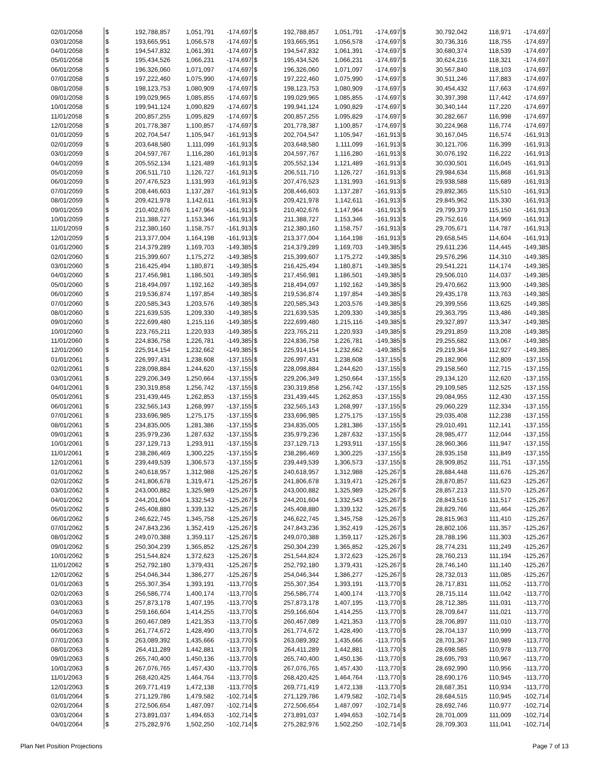| 02/01/2058 | $ | 192,788,857 | 1,051,791 | -174,697 | $ | 192,788,857 | 1,051,791 | -174,697 | $ | 30,792,042 | 118,971 | -174,697 |
| 03/01/2058 | $ | 193,665,951 | 1,056,578 | -174,697 | $ | 193,665,951 | 1,056,578 | -174,697 | $ | 30,736,316 | 118,755 | -174,697 |
| 04/01/2058 | $ | 194,547,832 | 1,061,391 | -174,697 | $ | 194,547,832 | 1,061,391 | -174,697 | $ | 30,680,374 | 118,539 | -174,697 |
| 05/01/2058 | $ | 195,434,526 | 1,066,231 | -174,697 | $ | 195,434,526 | 1,066,231 | -174,697 | $ | 30,624,216 | 118,321 | -174,697 |
| 06/01/2058 | $ | 196,326,060 | 1,071,097 | -174,697 | $ | 196,326,060 | 1,071,097 | -174,697 | $ | 30,567,840 | 118,103 | -174,697 |
| 07/01/2058 | $ | 197,222,460 | 1,075,990 | -174,697 | $ | 197,222,460 | 1,075,990 | -174,697 | $ | 30,511,246 | 117,883 | -174,697 |
| 08/01/2058 | $ | 198,123,753 | 1,080,909 | -174,697 | $ | 198,123,753 | 1,080,909 | -174,697 | $ | 30,454,432 | 117,663 | -174,697 |
| 09/01/2058 | $ | 199,029,965 | 1,085,855 | -174,697 | $ | 199,029,965 | 1,085,855 | -174,697 | $ | 30,397,398 | 117,442 | -174,697 |
| 10/01/2058 | $ | 199,941,124 | 1,090,829 | -174,697 | $ | 199,941,124 | 1,090,829 | -174,697 | $ | 30,340,144 | 117,220 | -174,697 |
| 11/01/2058 | $ | 200,857,255 | 1,095,829 | -174,697 | $ | 200,857,255 | 1,095,829 | -174,697 | $ | 30,282,667 | 116,998 | -174,697 |
| 12/01/2058 | $ | 201,778,387 | 1,100,857 | -174,697 | $ | 201,778,387 | 1,100,857 | -174,697 | $ | 30,224,968 | 116,774 | -174,697 |
| 01/01/2059 | $ | 202,704,547 | 1,105,947 | -161,913 | $ | 202,704,547 | 1,105,947 | -161,913 | $ | 30,167,045 | 116,574 | -161,913 |
| 02/01/2059 | $ | 203,648,580 | 1,111,099 | -161,913 | $ | 203,648,580 | 1,111,099 | -161,913 | $ | 30,121,706 | 116,399 | -161,913 |
| 03/01/2059 | $ | 204,597,767 | 1,116,280 | -161,913 | $ | 204,597,767 | 1,116,280 | -161,913 | $ | 30,076,192 | 116,222 | -161,913 |
| 04/01/2059 | $ | 205,552,134 | 1,121,489 | -161,913 | $ | 205,552,134 | 1,121,489 | -161,913 | $ | 30,030,501 | 116,045 | -161,913 |
| 05/01/2059 | $ | 206,511,710 | 1,126,727 | -161,913 | $ | 206,511,710 | 1,126,727 | -161,913 | $ | 29,984,634 | 115,868 | -161,913 |
| 06/01/2059 | $ | 207,476,523 | 1,131,993 | -161,913 | $ | 207,476,523 | 1,131,993 | -161,913 | $ | 29,938,588 | 115,689 | -161,913 |
| 07/01/2059 | $ | 208,446,603 | 1,137,287 | -161,913 | $ | 208,446,603 | 1,137,287 | -161,913 | $ | 29,892,365 | 115,510 | -161,913 |
| 08/01/2059 | $ | 209,421,978 | 1,142,611 | -161,913 | $ | 209,421,978 | 1,142,611 | -161,913 | $ | 29,845,962 | 115,330 | -161,913 |
| 09/01/2059 | $ | 210,402,676 | 1,147,964 | -161,913 | $ | 210,402,676 | 1,147,964 | -161,913 | $ | 29,799,379 | 115,150 | -161,913 |
| 10/01/2059 | $ | 211,388,727 | 1,153,346 | -161,913 | $ | 211,388,727 | 1,153,346 | -161,913 | $ | 29,752,616 | 114,969 | -161,913 |
| 11/01/2059 | $ | 212,380,160 | 1,158,757 | -161,913 | $ | 212,380,160 | 1,158,757 | -161,913 | $ | 29,705,671 | 114,787 | -161,913 |
| 12/01/2059 | $ | 213,377,004 | 1,164,198 | -161,913 | $ | 213,377,004 | 1,164,198 | -161,913 | $ | 29,658,545 | 114,604 | -161,913 |
| 01/01/2060 | $ | 214,379,289 | 1,169,703 | -149,385 | $ | 214,379,289 | 1,169,703 | -149,385 | $ | 29,611,236 | 114,445 | -149,385 |
| 02/01/2060 | $ | 215,399,607 | 1,175,272 | -149,385 | $ | 215,399,607 | 1,175,272 | -149,385 | $ | 29,576,296 | 114,310 | -149,385 |
| 03/01/2060 | $ | 216,425,494 | 1,180,871 | -149,385 | $ | 216,425,494 | 1,180,871 | -149,385 | $ | 29,541,221 | 114,174 | -149,385 |
| 04/01/2060 | $ | 217,456,981 | 1,186,501 | -149,385 | $ | 217,456,981 | 1,186,501 | -149,385 | $ | 29,506,010 | 114,037 | -149,385 |
| 05/01/2060 | $ | 218,494,097 | 1,192,162 | -149,385 | $ | 218,494,097 | 1,192,162 | -149,385 | $ | 29,470,662 | 113,900 | -149,385 |
| 06/01/2060 | $ | 219,536,874 | 1,197,854 | -149,385 | $ | 219,536,874 | 1,197,854 | -149,385 | $ | 29,435,178 | 113,763 | -149,385 |
| 07/01/2060 | $ | 220,585,343 | 1,203,576 | -149,385 | $ | 220,585,343 | 1,203,576 | -149,385 | $ | 29,399,556 | 113,625 | -149,385 |
| 08/01/2060 | $ | 221,639,535 | 1,209,330 | -149,385 | $ | 221,639,535 | 1,209,330 | -149,385 | $ | 29,363,795 | 113,486 | -149,385 |
| 09/01/2060 | $ | 222,699,480 | 1,215,116 | -149,385 | $ | 222,699,480 | 1,215,116 | -149,385 | $ | 29,327,897 | 113,347 | -149,385 |
| 10/01/2060 | $ | 223,765,211 | 1,220,933 | -149,385 | $ | 223,765,211 | 1,220,933 | -149,385 | $ | 29,291,859 | 113,208 | -149,385 |
| 11/01/2060 | $ | 224,836,758 | 1,226,781 | -149,385 | $ | 224,836,758 | 1,226,781 | -149,385 | $ | 29,255,682 | 113,067 | -149,385 |
| 12/01/2060 | $ | 225,914,154 | 1,232,662 | -149,385 | $ | 225,914,154 | 1,232,662 | -149,385 | $ | 29,219,364 | 112,927 | -149,385 |
| 01/01/2061 | $ | 226,997,431 | 1,238,608 | -137,155 | $ | 226,997,431 | 1,238,608 | -137,155 | $ | 29,182,906 | 112,809 | -137,155 |
| 02/01/2061 | $ | 228,098,884 | 1,244,620 | -137,155 | $ | 228,098,884 | 1,244,620 | -137,155 | $ | 29,158,560 | 112,715 | -137,155 |
| 03/01/2061 | $ | 229,206,349 | 1,250,664 | -137,155 | $ | 229,206,349 | 1,250,664 | -137,155 | $ | 29,134,120 | 112,620 | -137,155 |
| 04/01/2061 | $ | 230,319,858 | 1,256,742 | -137,155 | $ | 230,319,858 | 1,256,742 | -137,155 | $ | 29,109,585 | 112,525 | -137,155 |
| 05/01/2061 | $ | 231,439,445 | 1,262,853 | -137,155 | $ | 231,439,445 | 1,262,853 | -137,155 | $ | 29,084,955 | 112,430 | -137,155 |
| 06/01/2061 | $ | 232,565,143 | 1,268,997 | -137,155 | $ | 232,565,143 | 1,268,997 | -137,155 | $ | 29,060,229 | 112,334 | -137,155 |
| 07/01/2061 | $ | 233,696,985 | 1,275,175 | -137,155 | $ | 233,696,985 | 1,275,175 | -137,155 | $ | 29,035,408 | 112,238 | -137,155 |
| 08/01/2061 | $ | 234,835,005 | 1,281,386 | -137,155 | $ | 234,835,005 | 1,281,386 | -137,155 | $ | 29,010,491 | 112,141 | -137,155 |
| 09/01/2061 | $ | 235,979,236 | 1,287,632 | -137,155 | $ | 235,979,236 | 1,287,632 | -137,155 | $ | 28,985,477 | 112,044 | -137,155 |
| 10/01/2061 | $ | 237,129,713 | 1,293,911 | -137,155 | $ | 237,129,713 | 1,293,911 | -137,155 | $ | 28,960,366 | 111,947 | -137,155 |
| 11/01/2061 | $ | 238,286,469 | 1,300,225 | -137,155 | $ | 238,286,469 | 1,300,225 | -137,155 | $ | 28,935,158 | 111,849 | -137,155 |
| 12/01/2061 | $ | 239,449,539 | 1,306,573 | -137,155 | $ | 239,449,539 | 1,306,573 | -137,155 | $ | 28,909,852 | 111,751 | -137,155 |
| 01/01/2062 | $ | 240,618,957 | 1,312,988 | -125,267 | $ | 240,618,957 | 1,312,988 | -125,267 | $ | 28,884,448 | 111,676 | -125,267 |
| 02/01/2062 | $ | 241,806,678 | 1,319,471 | -125,267 | $ | 241,806,678 | 1,319,471 | -125,267 | $ | 28,870,857 | 111,623 | -125,267 |
| 03/01/2062 | $ | 243,000,882 | 1,325,989 | -125,267 | $ | 243,000,882 | 1,325,989 | -125,267 | $ | 28,857,213 | 111,570 | -125,267 |
| 04/01/2062 | $ | 244,201,604 | 1,332,543 | -125,267 | $ | 244,201,604 | 1,332,543 | -125,267 | $ | 28,843,516 | 111,517 | -125,267 |
| 05/01/2062 | $ | 245,408,880 | 1,339,132 | -125,267 | $ | 245,408,880 | 1,339,132 | -125,267 | $ | 28,829,766 | 111,464 | -125,267 |
| 06/01/2062 | $ | 246,622,745 | 1,345,758 | -125,267 | $ | 246,622,745 | 1,345,758 | -125,267 | $ | 28,815,963 | 111,410 | -125,267 |
| 07/01/2062 | $ | 247,843,236 | 1,352,419 | -125,267 | $ | 247,843,236 | 1,352,419 | -125,267 | $ | 28,802,106 | 111,357 | -125,267 |
| 08/01/2062 | $ | 249,070,388 | 1,359,117 | -125,267 | $ | 249,070,388 | 1,359,117 | -125,267 | $ | 28,788,196 | 111,303 | -125,267 |
| 09/01/2062 | $ | 250,304,239 | 1,365,852 | -125,267 | $ | 250,304,239 | 1,365,852 | -125,267 | $ | 28,774,231 | 111,249 | -125,267 |
| 10/01/2062 | $ | 251,544,824 | 1,372,623 | -125,267 | $ | 251,544,824 | 1,372,623 | -125,267 | $ | 28,760,213 | 111,194 | -125,267 |
| 11/01/2062 | $ | 252,792,180 | 1,379,431 | -125,267 | $ | 252,792,180 | 1,379,431 | -125,267 | $ | 28,746,140 | 111,140 | -125,267 |
| 12/01/2062 | $ | 254,046,344 | 1,386,277 | -125,267 | $ | 254,046,344 | 1,386,277 | -125,267 | $ | 28,732,013 | 111,085 | -125,267 |
| 01/01/2063 | $ | 255,307,354 | 1,393,191 | -113,770 | $ | 255,307,354 | 1,393,191 | -113,770 | $ | 28,717,831 | 111,052 | -113,770 |
| 02/01/2063 | $ | 256,586,774 | 1,400,174 | -113,770 | $ | 256,586,774 | 1,400,174 | -113,770 | $ | 28,715,114 | 111,042 | -113,770 |
| 03/01/2063 | $ | 257,873,178 | 1,407,195 | -113,770 | $ | 257,873,178 | 1,407,195 | -113,770 | $ | 28,712,385 | 111,031 | -113,770 |
| 04/01/2063 | $ | 259,166,604 | 1,414,255 | -113,770 | $ | 259,166,604 | 1,414,255 | -113,770 | $ | 28,709,647 | 111,021 | -113,770 |
| 05/01/2063 | $ | 260,467,089 | 1,421,353 | -113,770 | $ | 260,467,089 | 1,421,353 | -113,770 | $ | 28,706,897 | 111,010 | -113,770 |
| 06/01/2063 | $ | 261,774,672 | 1,428,490 | -113,770 | $ | 261,774,672 | 1,428,490 | -113,770 | $ | 28,704,137 | 110,999 | -113,770 |
| 07/01/2063 | $ | 263,089,392 | 1,435,666 | -113,770 | $ | 263,089,392 | 1,435,666 | -113,770 | $ | 28,701,367 | 110,989 | -113,770 |
| 08/01/2063 | $ | 264,411,289 | 1,442,881 | -113,770 | $ | 264,411,289 | 1,442,881 | -113,770 | $ | 28,698,585 | 110,978 | -113,770 |
| 09/01/2063 | $ | 265,740,400 | 1,450,136 | -113,770 | $ | 265,740,400 | 1,450,136 | -113,770 | $ | 28,695,793 | 110,967 | -113,770 |
| 10/01/2063 | $ | 267,076,765 | 1,457,430 | -113,770 | $ | 267,076,765 | 1,457,430 | -113,770 | $ | 28,692,990 | 110,956 | -113,770 |
| 11/01/2063 | $ | 268,420,425 | 1,464,764 | -113,770 | $ | 268,420,425 | 1,464,764 | -113,770 | $ | 28,690,176 | 110,945 | -113,770 |
| 12/01/2063 | $ | 269,771,419 | 1,472,138 | -113,770 | $ | 269,771,419 | 1,472,138 | -113,770 | $ | 28,687,351 | 110,934 | -113,770 |
| 01/01/2064 | $ | 271,129,786 | 1,479,582 | -102,714 | $ | 271,129,786 | 1,479,582 | -102,714 | $ | 28,684,515 | 110,945 | -102,714 |
| 02/01/2064 | $ | 272,506,654 | 1,487,097 | -102,714 | $ | 272,506,654 | 1,487,097 | -102,714 | $ | 28,692,746 | 110,977 | -102,714 |
| 03/01/2064 | $ | 273,891,037 | 1,494,653 | -102,714 | $ | 273,891,037 | 1,494,653 | -102,714 | $ | 28,701,009 | 111,009 | -102,714 |
| 04/01/2064 | $ | 275,282,976 | 1,502,250 | -102,714 | $ | 275,282,976 | 1,502,250 | -102,714 | $ | 28,709,303 | 111,041 | -102,714 |
Plan Net Position Projections Page 7 of 13